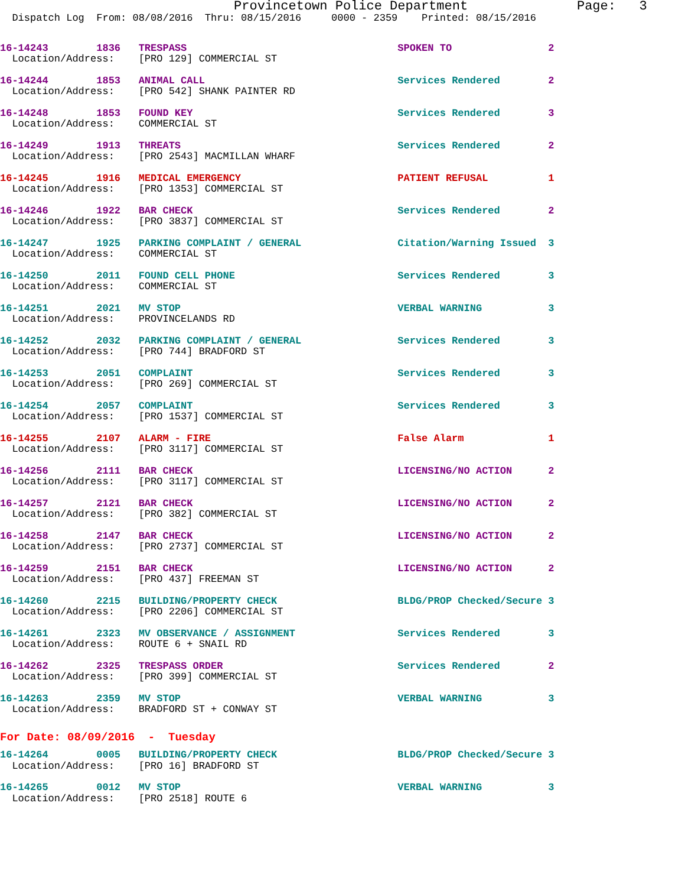Provincetown Police Department              Page:   3
  Dispatch Log  From: 08/08/2016  Thru: 08/15/2016     0000 - 2359    Printed: 08/15/2016
16-14243        1836   TRESPASS                                   SPOKEN TO                2
  Location/Address:    [PRO 129] COMMERCIAL ST
16-14244        1853   ANIMAL CALL                                Services Rendered        2
  Location/Address:    [PRO 542] SHANK PAINTER RD
16-14248        1853   FOUND KEY                                  Services Rendered        3
  Location/Address:    COMMERCIAL ST
16-14249        1913   THREATS                                    Services Rendered        2
  Location/Address:    [PRO 2543] MACMILLAN WHARF
16-14245        1916   MEDICAL EMERGENCY                          PATIENT REFUSAL          1
  Location/Address:    [PRO 1353] COMMERCIAL ST
16-14246        1922   BAR CHECK                                  Services Rendered        2
  Location/Address:    [PRO 3837] COMMERCIAL ST
16-14247        1925   PARKING COMPLAINT / GENERAL                Citation/Warning Issued  3
  Location/Address:    COMMERCIAL ST
16-14250        2011   FOUND CELL PHONE                           Services Rendered        3
  Location/Address:    COMMERCIAL ST
16-14251        2021   MV STOP                                    VERBAL WARNING           3
  Location/Address:    PROVINCELANDS RD
16-14252        2032   PARKING COMPLAINT / GENERAL                Services Rendered        3
  Location/Address:    [PRO 744] BRADFORD ST
16-14253        2051   COMPLAINT                                  Services Rendered        3
  Location/Address:    [PRO 269] COMMERCIAL ST
16-14254        2057   COMPLAINT                                  Services Rendered        3
  Location/Address:    [PRO 1537] COMMERCIAL ST
16-14255        2107   ALARM - FIRE                               False Alarm              1
  Location/Address:    [PRO 3117] COMMERCIAL ST
16-14256        2111   BAR CHECK                                  LICENSING/NO ACTION      2
  Location/Address:    [PRO 3117] COMMERCIAL ST
16-14257        2121   BAR CHECK                                  LICENSING/NO ACTION      2
  Location/Address:    [PRO 382] COMMERCIAL ST
16-14258        2147   BAR CHECK                                  LICENSING/NO ACTION      2
  Location/Address:    [PRO 2737] COMMERCIAL ST
16-14259        2151   BAR CHECK                                  LICENSING/NO ACTION      2
  Location/Address:    [PRO 437] FREEMAN ST
16-14260        2215   BUILDING/PROPERTY CHECK                    BLDG/PROP Checked/Secure 3
  Location/Address:    [PRO 2206] COMMERCIAL ST
16-14261        2323   MV OBSERVANCE / ASSIGNMENT                 Services Rendered        3
  Location/Address:    ROUTE 6 + SNAIL RD
16-14262        2325   TRESPASS ORDER                             Services Rendered        2
  Location/Address:    [PRO 399] COMMERCIAL ST
16-14263        2359   MV STOP                                    VERBAL WARNING           3
  Location/Address:    BRADFORD ST + CONWAY ST
For Date: 08/09/2016  -  Tuesday
16-14264        0005   BUILDING/PROPERTY CHECK                    BLDG/PROP Checked/Secure 3
  Location/Address:    [PRO 16] BRADFORD ST
16-14265        0012   MV STOP                                    VERBAL WARNING           3
  Location/Address:    [PRO 2518] ROUTE 6